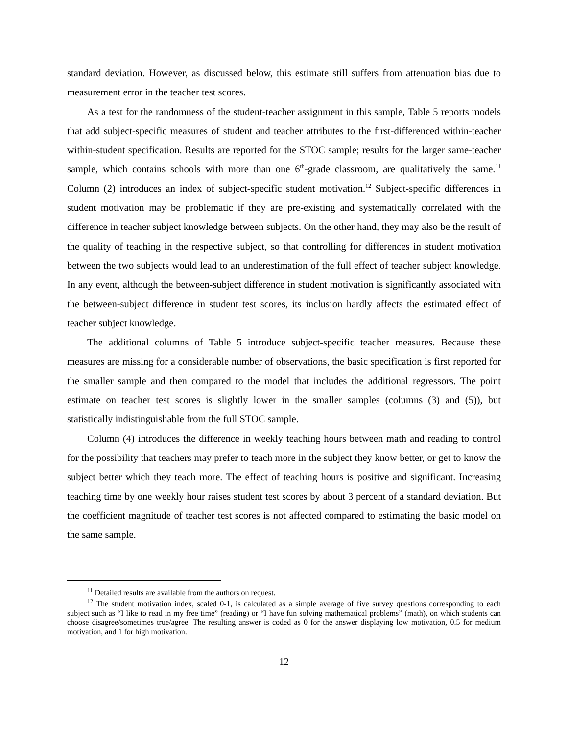standard deviation. However, as discussed below, this estimate still suffers from attenuation bias due to measurement error in the teacher test scores.
As a test for the randomness of the student-teacher assignment in this sample, Table 5 reports models that add subject-specific measures of student and teacher attributes to the first-differenced within-teacher within-student specification. Results are reported for the STOC sample; results for the larger same-teacher sample, which contains schools with more than one 6<sup>th</sup>-grade classroom, are qualitatively the same.<sup>11</sup> Column (2) introduces an index of subject-specific student motivation.<sup>12</sup> Subject-specific differences in student motivation may be problematic if they are pre-existing and systematically correlated with the difference in teacher subject knowledge between subjects. On the other hand, they may also be the result of the quality of teaching in the respective subject, so that controlling for differences in student motivation between the two subjects would lead to an underestimation of the full effect of teacher subject knowledge. In any event, although the between-subject difference in student motivation is significantly associated with the between-subject difference in student test scores, its inclusion hardly affects the estimated effect of teacher subject knowledge.
The additional columns of Table 5 introduce subject-specific teacher measures. Because these measures are missing for a considerable number of observations, the basic specification is first reported for the smaller sample and then compared to the model that includes the additional regressors. The point estimate on teacher test scores is slightly lower in the smaller samples (columns (3) and (5)), but statistically indistinguishable from the full STOC sample.
Column (4) introduces the difference in weekly teaching hours between math and reading to control for the possibility that teachers may prefer to teach more in the subject they know better, or get to know the subject better which they teach more. The effect of teaching hours is positive and significant. Increasing teaching time by one weekly hour raises student test scores by about 3 percent of a standard deviation. But the coefficient magnitude of teacher test scores is not affected compared to estimating the basic model on the same sample.
<sup>11</sup> Detailed results are available from the authors on request.
<sup>12</sup> The student motivation index, scaled 0-1, is calculated as a simple average of five survey questions corresponding to each subject such as “I like to read in my free time” (reading) or “I have fun solving mathematical problems” (math), on which students can choose disagree/sometimes true/agree. The resulting answer is coded as 0 for the answer displaying low motivation, 0.5 for medium motivation, and 1 for high motivation.
12